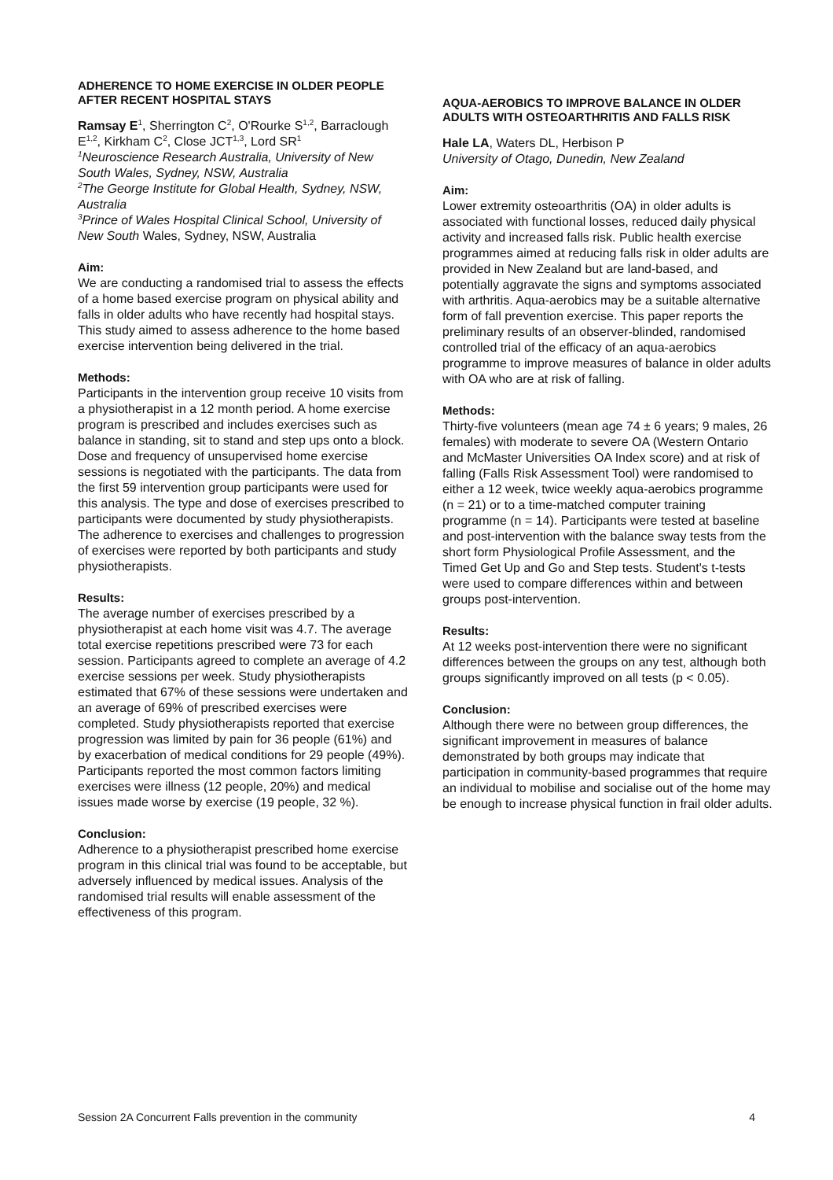ADHERENCE TO HOME EXERCISE IN OLDER PEOPLE AFTER RECENT HOSPITAL STAYS
Ramsay E<sup>1</sup>, Sherrington C<sup>2</sup>, O'Rourke S<sup>1,2</sup>, Barraclough E<sup>1,2</sup>, Kirkham C<sup>2</sup>, Close JCT<sup>1,3</sup>, Lord SR<sup>1</sup>
<sup>1</sup> Neuroscience Research Australia, University of New South Wales, Sydney, NSW, Australia
<sup>2</sup> The George Institute for Global Health, Sydney, NSW, Australia
<sup>3</sup> Prince of Wales Hospital Clinical School, University of New South Wales, Sydney, NSW, Australia
Aim:
We are conducting a randomised trial to assess the effects of a home based exercise program on physical ability and falls in older adults who have recently had hospital stays. This study aimed to assess adherence to the home based exercise intervention being delivered in the trial.
Methods:
Participants in the intervention group receive 10 visits from a physiotherapist in a 12 month period. A home exercise program is prescribed and includes exercises such as balance in standing, sit to stand and step ups onto a block. Dose and frequency of unsupervised home exercise sessions is negotiated with the participants. The data from the first 59 intervention group participants were used for this analysis. The type and dose of exercises prescribed to participants were documented by study physiotherapists. The adherence to exercises and challenges to progression of exercises were reported by both participants and study physiotherapists.
Results:
The average number of exercises prescribed by a physiotherapist at each home visit was 4.7. The average total exercise repetitions prescribed were 73 for each session. Participants agreed to complete an average of 4.2 exercise sessions per week. Study physiotherapists estimated that 67% of these sessions were undertaken and an average of 69% of prescribed exercises were completed. Study physiotherapists reported that exercise progression was limited by pain for 36 people (61%) and by exacerbation of medical conditions for 29 people (49%). Participants reported the most common factors limiting exercises were illness (12 people, 20%) and medical issues made worse by exercise (19 people, 32 %).
Conclusion:
Adherence to a physiotherapist prescribed home exercise program in this clinical trial was found to be acceptable, but adversely influenced by medical issues. Analysis of the randomised trial results will enable assessment of the effectiveness of this program.
AQUA-AEROBICS TO IMPROVE BALANCE IN OLDER ADULTS WITH OSTEOARTHRITIS AND FALLS RISK
Hale LA, Waters DL, Herbison P
University of Otago, Dunedin, New Zealand
Aim:
Lower extremity osteoarthritis (OA) in older adults is associated with functional losses, reduced daily physical activity and increased falls risk. Public health exercise programmes aimed at reducing falls risk in older adults are provided in New Zealand but are land-based, and potentially aggravate the signs and symptoms associated with arthritis. Aqua-aerobics may be a suitable alternative form of fall prevention exercise. This paper reports the preliminary results of an observer-blinded, randomised controlled trial of the efficacy of an aqua-aerobics programme to improve measures of balance in older adults with OA who are at risk of falling.
Methods:
Thirty-five volunteers (mean age 74 ± 6 years; 9 males, 26 females) with moderate to severe OA (Western Ontario and McMaster Universities OA Index score) and at risk of falling (Falls Risk Assessment Tool) were randomised to either a 12 week, twice weekly aqua-aerobics programme (n = 21) or to a time-matched computer training programme (n = 14). Participants were tested at baseline and post-intervention with the balance sway tests from the short form Physiological Profile Assessment, and the Timed Get Up and Go and Step tests. Student's t-tests were used to compare differences within and between groups post-intervention.
Results:
At 12 weeks post-intervention there were no significant differences between the groups on any test, although both groups significantly improved on all tests (p < 0.05).
Conclusion:
Although there were no between group differences, the significant improvement in measures of balance demonstrated by both groups may indicate that participation in community-based programmes that require an individual to mobilise and socialise out of the home may be enough to increase physical function in frail older adults.
Session 2A Concurrent Falls prevention in the community 4